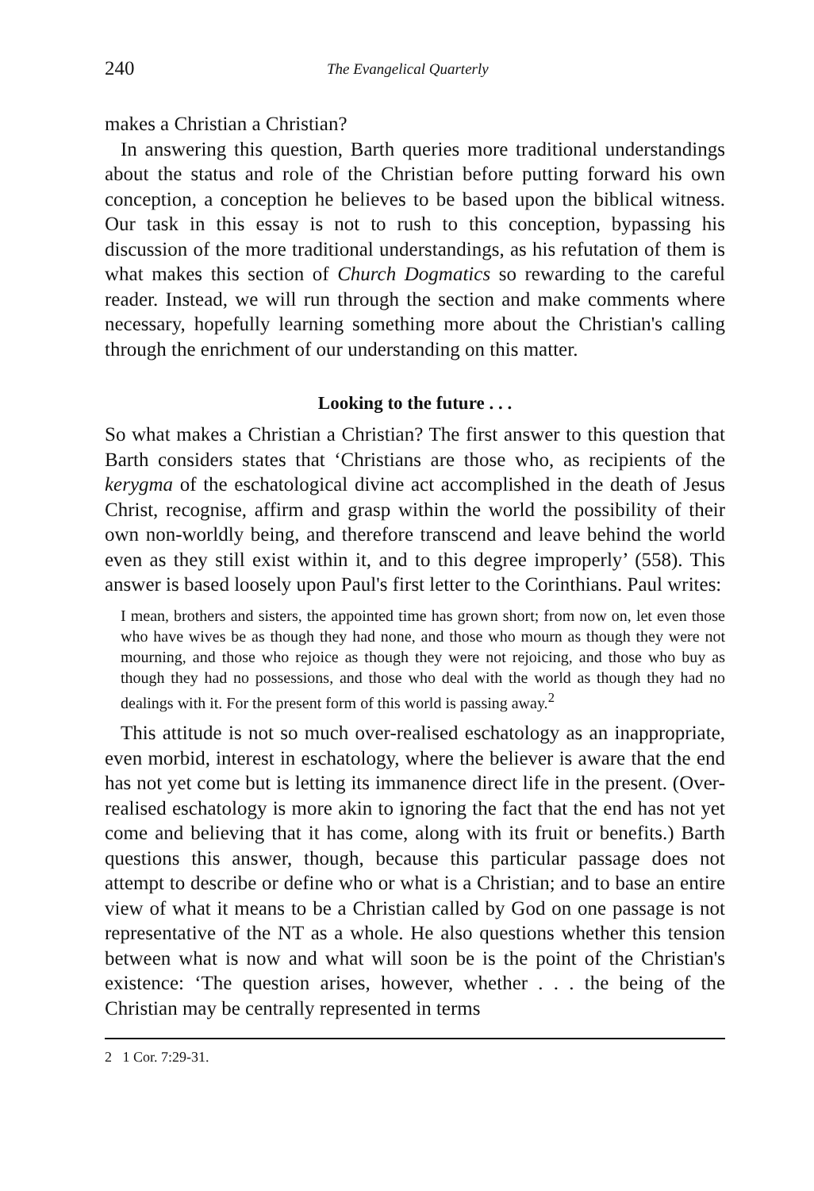240 The Evangelical Quarterly
makes a Christian a Christian?
In answering this question, Barth queries more traditional understandings about the status and role of the Christian before putting forward his own conception, a conception he believes to be based upon the biblical witness. Our task in this essay is not to rush to this conception, bypassing his discussion of the more traditional understandings, as his refutation of them is what makes this section of Church Dogmatics so rewarding to the careful reader. Instead, we will run through the section and make comments where necessary, hopefully learning something more about the Christian's calling through the enrichment of our understanding on this matter.
Looking to the future . . .
So what makes a Christian a Christian? The first answer to this question that Barth considers states that ‘Christians are those who, as recipients of the kerygma of the eschatological divine act accomplished in the death of Jesus Christ, recognise, affirm and grasp within the world the possibility of their own non-worldly being, and therefore transcend and leave behind the world even as they still exist within it, and to this degree improperly’ (558). This answer is based loosely upon Paul's first letter to the Corinthians. Paul writes:
I mean, brothers and sisters, the appointed time has grown short; from now on, let even those who have wives be as though they had none, and those who mourn as though they were not mourning, and those who rejoice as though they were not rejoicing, and those who buy as though they had no possessions, and those who deal with the world as though they had no dealings with it. For the present form of this world is passing away.<sup>2</sup>
This attitude is not so much over-realised eschatology as an inappropriate, even morbid, interest in eschatology, where the believer is aware that the end has not yet come but is letting its immanence direct life in the present. (Over-realised eschatology is more akin to ignoring the fact that the end has not yet come and believing that it has come, along with its fruit or benefits.) Barth questions this answer, though, because this particular passage does not attempt to describe or define who or what is a Christian; and to base an entire view of what it means to be a Christian called by God on one passage is not representative of the NT as a whole. He also questions whether this tension between what is now and what will soon be is the point of the Christian's existence: ‘The question arises, however, whether . . . the being of the Christian may be centrally represented in terms
2 1 Cor. 7:29-31.